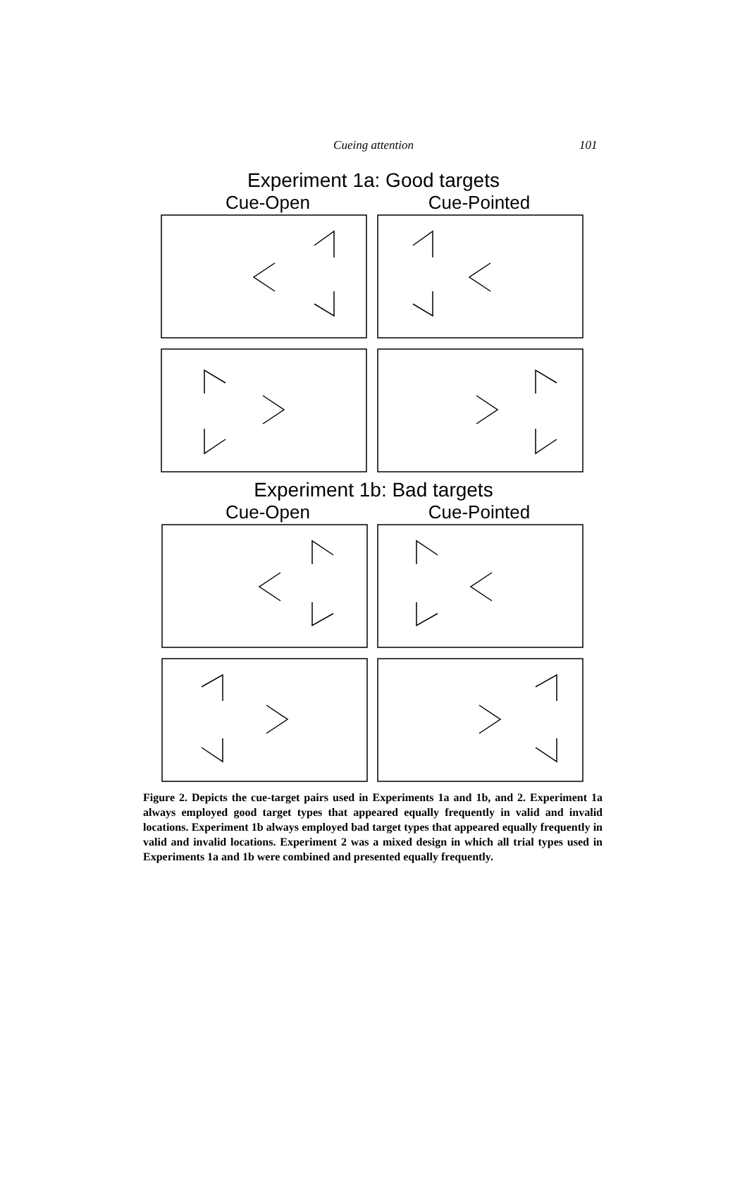Cueing attention 101
Experiment 1a: Good targets
Cue-Open Cue-Pointed
Experiment 1b: Bad targets
Cue-Open Cue-Pointed
Figure 2. Depicts the cue-target pairs used in Experiments 1a and 1b, and 2. Experiment 1a always employed good target types that appeared equally frequently in valid and invalid locations. Experiment 1b always employed bad target types that appeared equally frequently in valid and invalid locations. Experiment 2 was a mixed design in which all trial types used in Experiments 1a and 1b were combined and presented equally frequently.